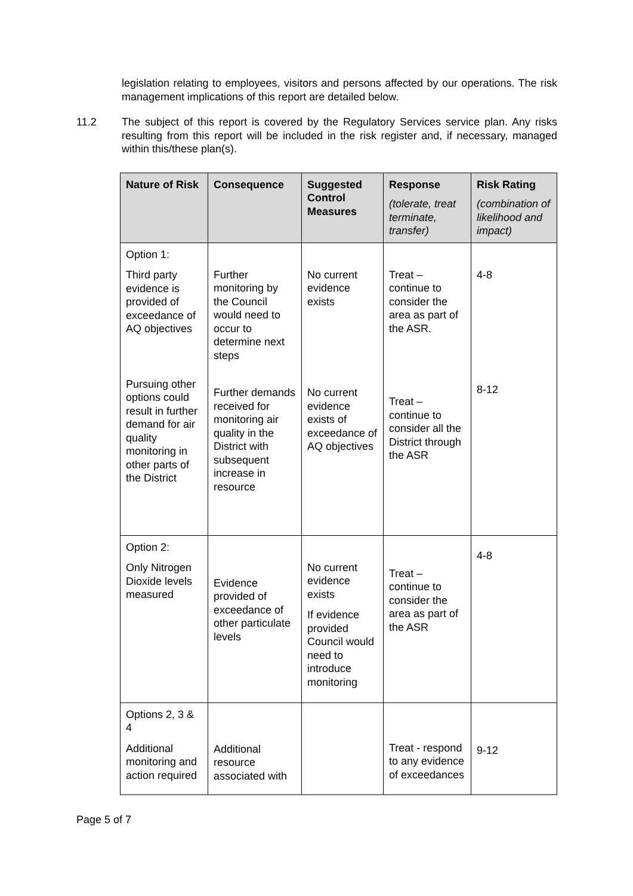legislation relating to employees, visitors and persons affected by our operations. The risk management implications of this report are detailed below.
11.2 The subject of this report is covered by the Regulatory Services service plan. Any risks resulting from this report will be included in the risk register and, if necessary, managed within this/these plan(s).
| Nature of Risk | Consequence | Suggested Control Measures | Response (tolerate, treat terminate, transfer) | Risk Rating (combination of likelihood and impact) |
| --- | --- | --- | --- | --- |
| Option 1: Third party evidence is provided of exceedance of AQ objectives Pursuing other options could result in further demand for air quality monitoring in other parts of the District | Further monitoring by the Council would need to occur to determine next steps Further demands received for monitoring air quality in the District with subsequent increase in resource | No current evidence exists No current evidence exists of exceedance of AQ objectives | Treat – continue to consider the area as part of the ASR. Treat – continue to consider all the District through the ASR | 4-8 8-12 |
| Option 2: Only Nitrogen Dioxide levels measured | Evidence provided of exceedance of other particulate levels | No current evidence exists If evidence provided Council would need to introduce monitoring | Treat – continue to consider the area as part of the ASR | 4-8 |
| Options 2, 3 & 4 Additional monitoring and action required | Additional resource associated with | | Treat - respond to any evidence of exceedances | 9-12 |
Page 5 of 7